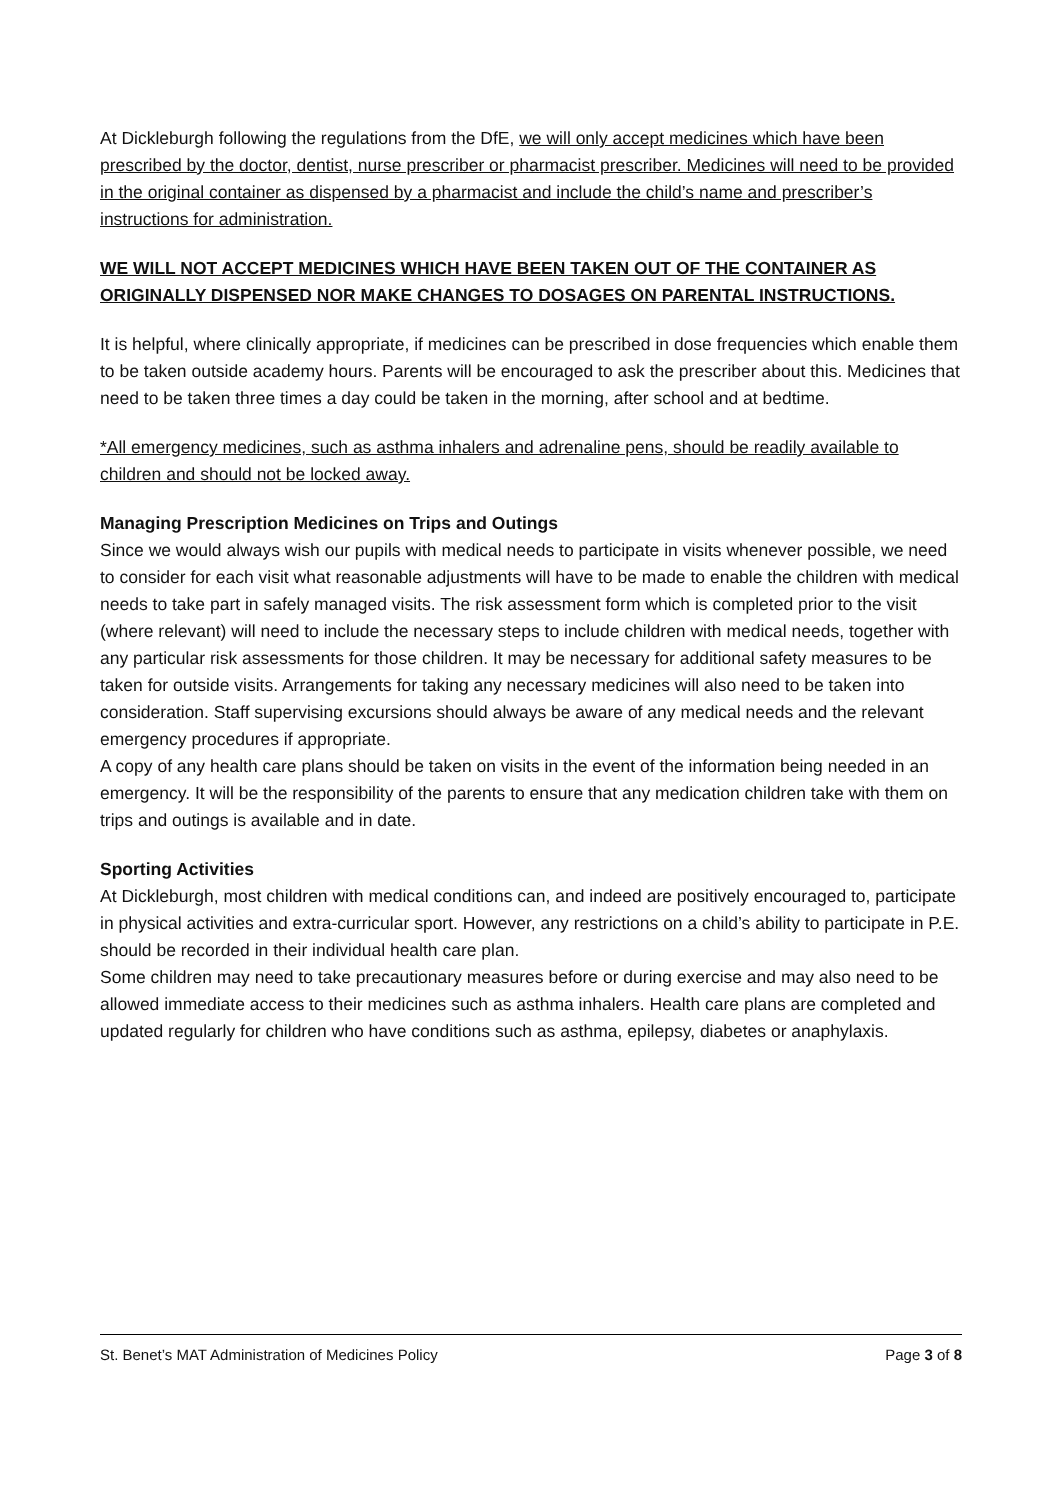At Dickleburgh following the regulations from the DfE, we will only accept medicines which have been prescribed by the doctor, dentist, nurse prescriber or pharmacist prescriber. Medicines will need to be provided in the original container as dispensed by a pharmacist and include the child’s name and prescriber’s instructions for administration.
WE WILL NOT ACCEPT MEDICINES WHICH HAVE BEEN TAKEN OUT OF THE CONTAINER AS ORIGINALLY DISPENSED NOR MAKE CHANGES TO DOSAGES ON PARENTAL INSTRUCTIONS.
It is helpful, where clinically appropriate, if medicines can be prescribed in dose frequencies which enable them to be taken outside academy hours. Parents will be encouraged to ask the prescriber about this. Medicines that need to be taken three times a day could be taken in the morning, after school and at bedtime.
*All emergency medicines, such as asthma inhalers and adrenaline pens, should be readily available to children and should not be locked away.
Managing Prescription Medicines on Trips and Outings
Since we would always wish our pupils with medical needs to participate in visits whenever possible, we need to consider for each visit what reasonable adjustments will have to be made to enable the children with medical needs to take part in safely managed visits. The risk assessment form which is completed prior to the visit (where relevant) will need to include the necessary steps to include children with medical needs, together with any particular risk assessments for those children. It may be necessary for additional safety measures to be taken for outside visits. Arrangements for taking any necessary medicines will also need to be taken into consideration. Staff supervising excursions should always be aware of any medical needs and the relevant emergency procedures if appropriate.
A copy of any health care plans should be taken on visits in the event of the information being needed in an emergency. It will be the responsibility of the parents to ensure that any medication children take with them on trips and outings is available and in date.
Sporting Activities
At Dickleburgh, most children with medical conditions can, and indeed are positively encouraged to, participate in physical activities and extra-curricular sport. However, any restrictions on a child’s ability to participate in P.E. should be recorded in their individual health care plan.
Some children may need to take precautionary measures before or during exercise and may also need to be allowed immediate access to their medicines such as asthma inhalers. Health care plans are completed and updated regularly for children who have conditions such as asthma, epilepsy, diabetes or anaphylaxis.
St. Benet’s MAT Administration of Medicines Policy Page 3 of 8